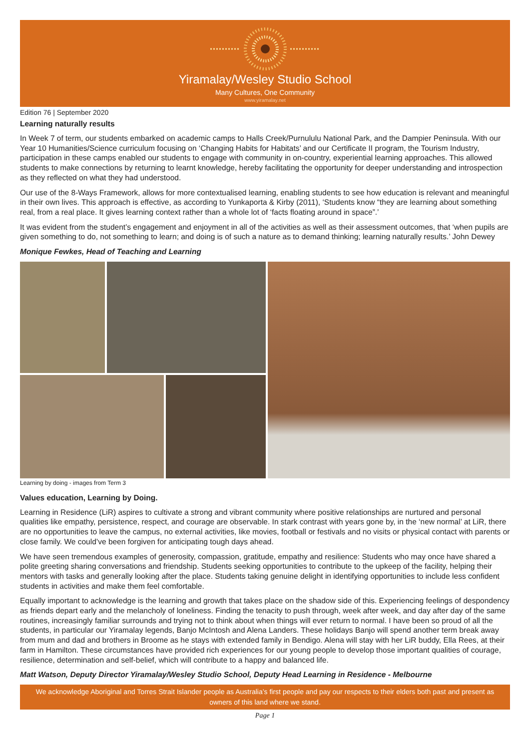Yiramalay/Wesley Studio School
Many Cultures, One Community
www.yiramalay.net
Edition 76 | September 2020
Learning naturally results
In Week 7 of term, our students embarked on academic camps to Halls Creek/Purnululu National Park, and the Dampier Peninsula. With our Year 10 Humanities/Science curriculum focusing on ‘Changing Habits for Habitats’ and our Certificate II program, the Tourism Industry, participation in these camps enabled our students to engage with community in on-country, experiential learning approaches. This allowed students to make connections by returning to learnt knowledge, hereby facilitating the opportunity for deeper understanding and introspection as they reflected on what they had understood.
Our use of the 8-Ways Framework, allows for more contextualised learning, enabling students to see how education is relevant and meaningful in their own lives. This approach is effective, as according to Yunkaporta & Kirby (2011), ‘Students know “they are learning about something real, from a real place. It gives learning context rather than a whole lot of ‘facts floating around in space”.’
It was evident from the student’s engagement and enjoyment in all of the activities as well as their assessment outcomes, that ‘when pupils are given something to do, not something to learn; and doing is of such a nature as to demand thinking; learning naturally results.’ John Dewey
Monique Fewkes, Head of Teaching and Learning
Learning by doing - images from Term 3
Values education, Learning by Doing.
Learning in Residence (LiR) aspires to cultivate a strong and vibrant community where positive relationships are nurtured and personal qualities like empathy, persistence, respect, and courage are observable. In stark contrast with years gone by, in the ‘new normal’ at LiR, there are no opportunities to leave the campus, no external activities, like movies, football or festivals and no visits or physical contact with parents or close family. We could’ve been forgiven for anticipating tough days ahead.
We have seen tremendous examples of generosity, compassion, gratitude, empathy and resilience: Students who may once have shared a polite greeting sharing conversations and friendship. Students seeking opportunities to contribute to the upkeep of the facility, helping their mentors with tasks and generally looking after the place. Students taking genuine delight in identifying opportunities to include less confident students in activities and make them feel comfortable.
Equally important to acknowledge is the learning and growth that takes place on the shadow side of this. Experiencing feelings of despondency as friends depart early and the melancholy of loneliness. Finding the tenacity to push through, week after week, and day after day of the same routines, increasingly familiar surrounds and trying not to think about when things will ever return to normal. I have been so proud of all the students, in particular our Yiramalay legends, Banjo McIntosh and Alena Landers. These holidays Banjo will spend another term break away from mum and dad and brothers in Broome as he stays with extended family in Bendigo. Alena will stay with her LiR buddy, Ella Rees, at their farm in Hamilton. These circumstances have provided rich experiences for our young people to develop those important qualities of courage, resilience, determination and self-belief, which will contribute to a happy and balanced life.
Matt Watson, Deputy Director Yiramalay/Wesley Studio School, Deputy Head Learning in Residence - Melbourne
We acknowledge Aboriginal and Torres Strait Islander people as Australia’s first people and pay our respects to their elders both past and present as owners of this land where we stand.
Page 1